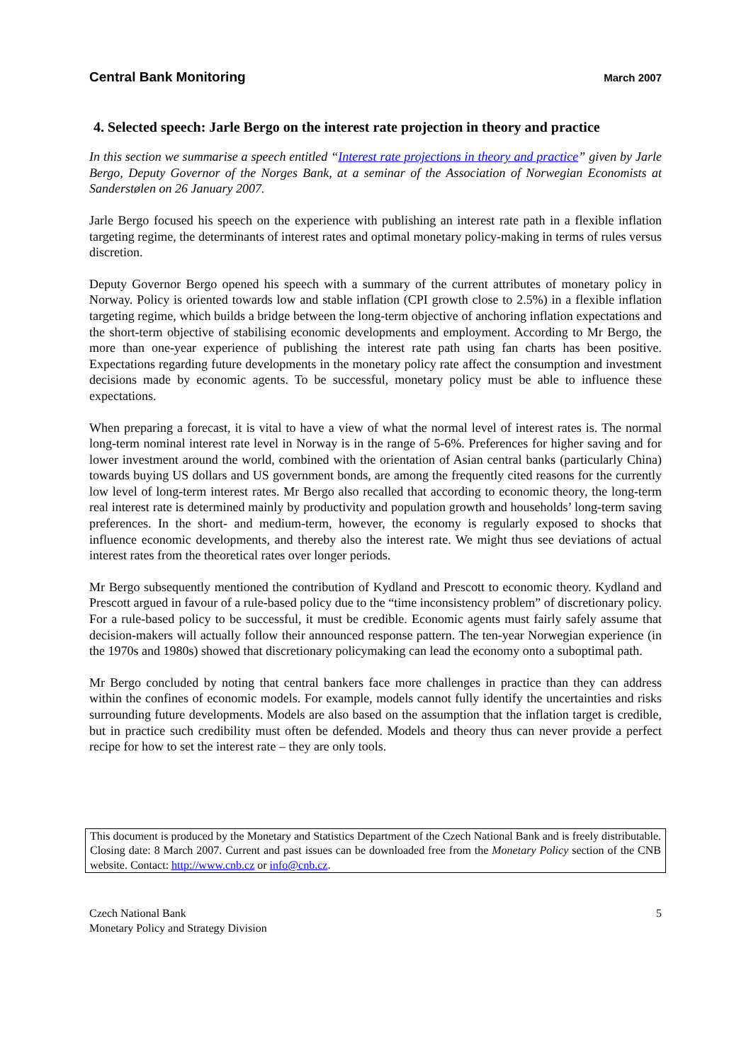Central Bank Monitoring March 2007
4. Selected speech: Jarle Bergo on the interest rate projection in theory and practice
In this section we summarise a speech entitled “Interest rate projections in theory and practice” given by Jarle Bergo, Deputy Governor of the Norges Bank, at a seminar of the Association of Norwegian Economists at Sanderstølen on 26 January 2007.
Jarle Bergo focused his speech on the experience with publishing an interest rate path in a flexible inflation targeting regime, the determinants of interest rates and optimal monetary policy-making in terms of rules versus discretion.
Deputy Governor Bergo opened his speech with a summary of the current attributes of monetary policy in Norway. Policy is oriented towards low and stable inflation (CPI growth close to 2.5%) in a flexible inflation targeting regime, which builds a bridge between the long-term objective of anchoring inflation expectations and the short-term objective of stabilising economic developments and employment. According to Mr Bergo, the more than one-year experience of publishing the interest rate path using fan charts has been positive. Expectations regarding future developments in the monetary policy rate affect the consumption and investment decisions made by economic agents. To be successful, monetary policy must be able to influence these expectations.
When preparing a forecast, it is vital to have a view of what the normal level of interest rates is. The normal long-term nominal interest rate level in Norway is in the range of 5-6%. Preferences for higher saving and for lower investment around the world, combined with the orientation of Asian central banks (particularly China) towards buying US dollars and US government bonds, are among the frequently cited reasons for the currently low level of long-term interest rates. Mr Bergo also recalled that according to economic theory, the long-term real interest rate is determined mainly by productivity and population growth and households’ long-term saving preferences. In the short- and medium-term, however, the economy is regularly exposed to shocks that influence economic developments, and thereby also the interest rate. We might thus see deviations of actual interest rates from the theoretical rates over longer periods.
Mr Bergo subsequently mentioned the contribution of Kydland and Prescott to economic theory. Kydland and Prescott argued in favour of a rule-based policy due to the “time inconsistency problem” of discretionary policy. For a rule-based policy to be successful, it must be credible. Economic agents must fairly safely assume that decision-makers will actually follow their announced response pattern. The ten-year Norwegian experience (in the 1970s and 1980s) showed that discretionary policymaking can lead the economy onto a suboptimal path.
Mr Bergo concluded by noting that central bankers face more challenges in practice than they can address within the confines of economic models. For example, models cannot fully identify the uncertainties and risks surrounding future developments. Models are also based on the assumption that the inflation target is credible, but in practice such credibility must often be defended. Models and theory thus can never provide a perfect recipe for how to set the interest rate – they are only tools.
This document is produced by the Monetary and Statistics Department of the Czech National Bank and is freely distributable. Closing date: 8 March 2007. Current and past issues can be downloaded free from the Monetary Policy section of the CNB website. Contact: http://www.cnb.cz or info@cnb.cz.
Czech National Bank
Monetary Policy and Strategy Division
5